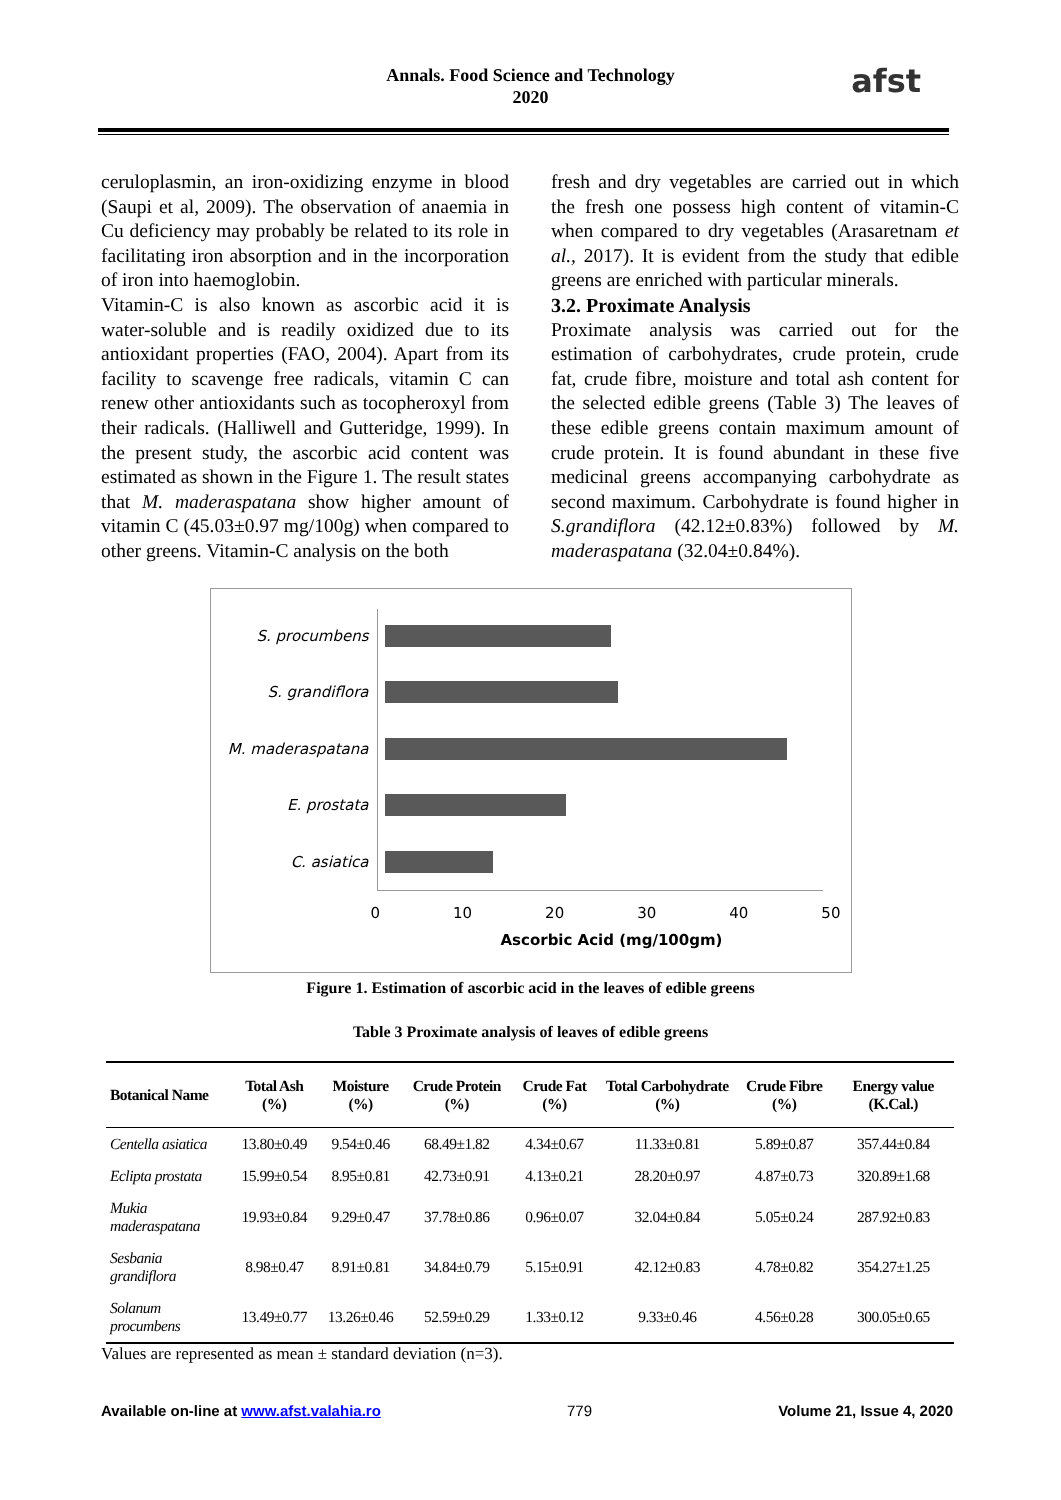Annals. Food Science and Technology
2020
afst
ceruloplasmin, an iron-oxidizing enzyme in blood (Saupi et al, 2009). The observation of anaemia in Cu deficiency may probably be related to its role in facilitating iron absorption and in the incorporation of iron into haemoglobin.
Vitamin-C is also known as ascorbic acid it is water-soluble and is readily oxidized due to its antioxidant properties (FAO, 2004). Apart from its facility to scavenge free radicals, vitamin C can renew other antioxidants such as tocopheroxyl from their radicals. (Halliwell and Gutteridge, 1999). In the present study, the ascorbic acid content was estimated as shown in the Figure 1. The result states that M. maderaspatana show higher amount of vitamin C (45.03±0.97 mg/100g) when compared to other greens. Vitamin-C analysis on the both
fresh and dry vegetables are carried out in which the fresh one possess high content of vitamin-C when compared to dry vegetables (Arasaretnam et al., 2017). It is evident from the study that edible greens are enriched with particular minerals.
3.2. Proximate Analysis
Proximate analysis was carried out for the estimation of carbohydrates, crude protein, crude fat, crude fibre, moisture and total ash content for the selected edible greens (Table 3) The leaves of these edible greens contain maximum amount of crude protein. It is found abundant in these five medicinal greens accompanying carbohydrate as second maximum. Carbohydrate is found higher in S.grandiflora (42.12±0.83%) followed by M. maderaspatana (32.04±0.84%).
S. procumbens
S. grandiflora
M. maderaspatana
E. prostata
C. asiatica
0 10 20 30 40 50
Ascorbic Acid (mg/100gm)
Figure 1. Estimation of ascorbic acid in the leaves of edible greens
Table 3 Proximate analysis of leaves of edible greens
| Botanical Name | Total Ash (%) | Moisture (%) | Crude Protein (%) | Crude Fat (%) | Total Carbohydrate (%) | Crude Fibre (%) | Energy value (K.Cal.) |
| --- | --- | --- | --- | --- | --- | --- | --- |
| Centella asiatica | 13.80±0.49 | 9.54±0.46 | 68.49±1.82 | 4.34±0.67 | 11.33±0.81 | 5.89±0.87 | 357.44±0.84 |
| Eclipta prostata | 15.99±0.54 | 8.95±0.81 | 42.73±0.91 | 4.13±0.21 | 28.20±0.97 | 4.87±0.73 | 320.89±1.68 |
| Mukia maderaspatana | 19.93±0.84 | 9.29±0.47 | 37.78±0.86 | 0.96±0.07 | 32.04±0.84 | 5.05±0.24 | 287.92±0.83 |
| Sesbania grandiflora | 8.98±0.47 | 8.91±0.81 | 34.84±0.79 | 5.15±0.91 | 42.12±0.83 | 4.78±0.82 | 354.27±1.25 |
| Solanum procumbens | 13.49±0.77 | 13.26±0.46 | 52.59±0.29 | 1.33±0.12 | 9.33±0.46 | 4.56±0.28 | 300.05±0.65 |
Values are represented as mean ± standard deviation (n=3).
Available on-line at www.afst.valahia.ro 779 Volume 21, Issue 4, 2020